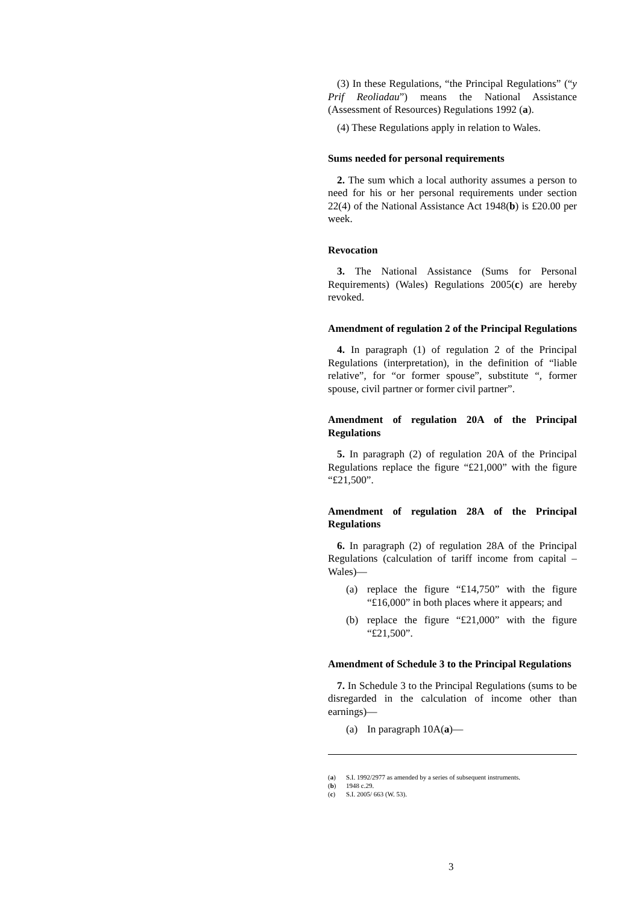(3) In these Regulations, “the Principal Regulations” (“y Prif Reoliadau”) means the National Assistance (Assessment of Resources) Regulations 1992 (a).
(4) These Regulations apply in relation to Wales.
Sums needed for personal requirements
2. The sum which a local authority assumes a person to need for his or her personal requirements under section 22(4) of the National Assistance Act 1948(b) is £20.00 per week.
Revocation
3. The National Assistance (Sums for Personal Requirements) (Wales) Regulations 2005(c) are hereby revoked.
Amendment of regulation 2 of the Principal Regulations
4. In paragraph (1) of regulation 2 of the Principal Regulations (interpretation), in the definition of “liable relative”, for “or former spouse”, substitute “, former spouse, civil partner or former civil partner”.
Amendment of regulation 20A of the Principal Regulations
5. In paragraph (2) of regulation 20A of the Principal Regulations replace the figure “£21,000” with the figure “£21,500”.
Amendment of regulation 28A of the Principal Regulations
6. In paragraph (2) of regulation 28A of the Principal Regulations (calculation of tariff income from capital – Wales)—
(a) replace the figure “£14,750” with the figure “£16,000” in both places where it appears; and
(b) replace the figure “£21,000” with the figure “£21,500”.
Amendment of Schedule 3 to the Principal Regulations
7. In Schedule 3 to the Principal Regulations (sums to be disregarded in the calculation of income other than earnings)—
(a) In paragraph 10A(a)—
(a) S.I. 1992/2977 as amended by a series of subsequent instruments.
(b) 1948 c.29.
(c) S.I. 2005/ 663 (W. 53).
3